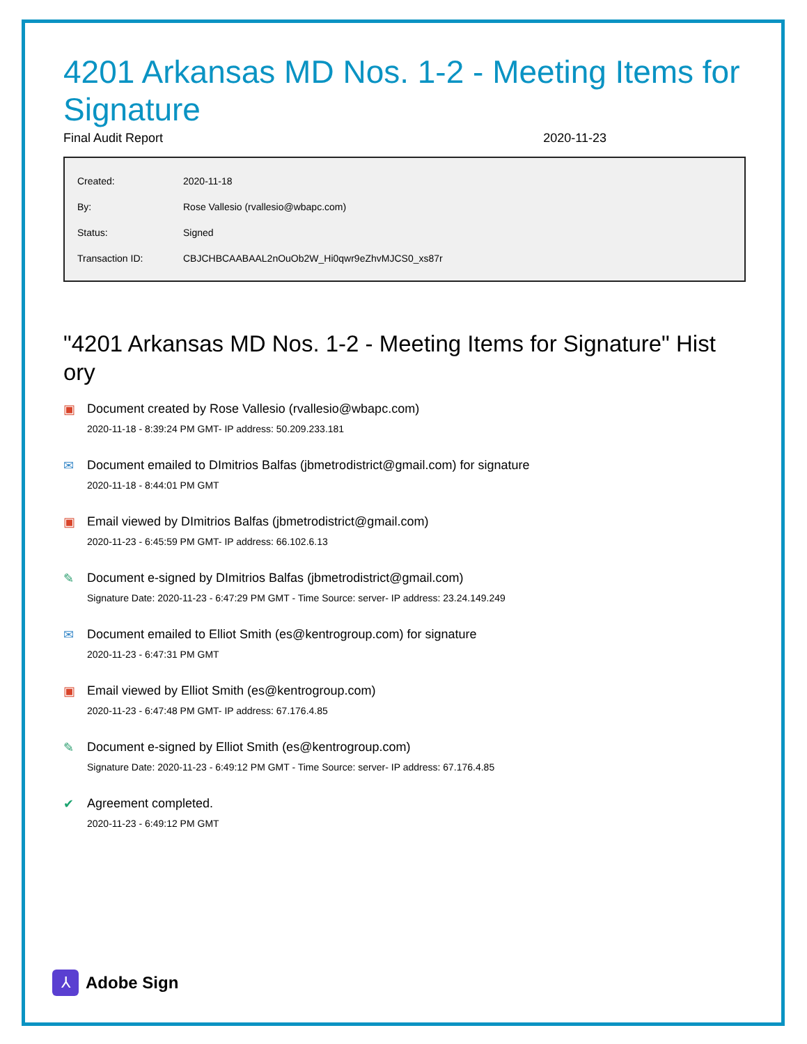4201 Arkansas MD Nos. 1-2 - Meeting Items for Signature
Final Audit Report 2020-11-23
| Created: | 2020-11-18 |
| By: | Rose Vallesio (rvallesio@wbapc.com) |
| Status: | Signed |
| Transaction ID: | CBJCHBCAABAAL2nOuOb2W_Hi0qwr9eZhvMJCS0_xs87r |
"4201 Arkansas MD Nos. 1-2 - Meeting Items for Signature" Hist ory
▣ Document created by Rose Vallesio (rvallesio@wbapc.com)
2020-11-18 - 8:39:24 PM GMT- IP address: 50.209.233.181
✉ Document emailed to DImitrios Balfas (jbmetrodistrict@gmail.com) for signature
2020-11-18 - 8:44:01 PM GMT
▣ Email viewed by DImitrios Balfas (jbmetrodistrict@gmail.com)
2020-11-23 - 6:45:59 PM GMT- IP address: 66.102.6.13
✎ Document e-signed by DImitrios Balfas (jbmetrodistrict@gmail.com)
Signature Date: 2020-11-23 - 6:47:29 PM GMT - Time Source: server- IP address: 23.24.149.249
✉ Document emailed to Elliot Smith (es@kentrogroup.com) for signature
2020-11-23 - 6:47:31 PM GMT
▣ Email viewed by Elliot Smith (es@kentrogroup.com)
2020-11-23 - 6:47:48 PM GMT- IP address: 67.176.4.85
✎ Document e-signed by Elliot Smith (es@kentrogroup.com)
Signature Date: 2020-11-23 - 6:49:12 PM GMT - Time Source: server- IP address: 67.176.4.85
✔ Agreement completed.
2020-11-23 - 6:49:12 PM GMT
⅄
Adobe Sign